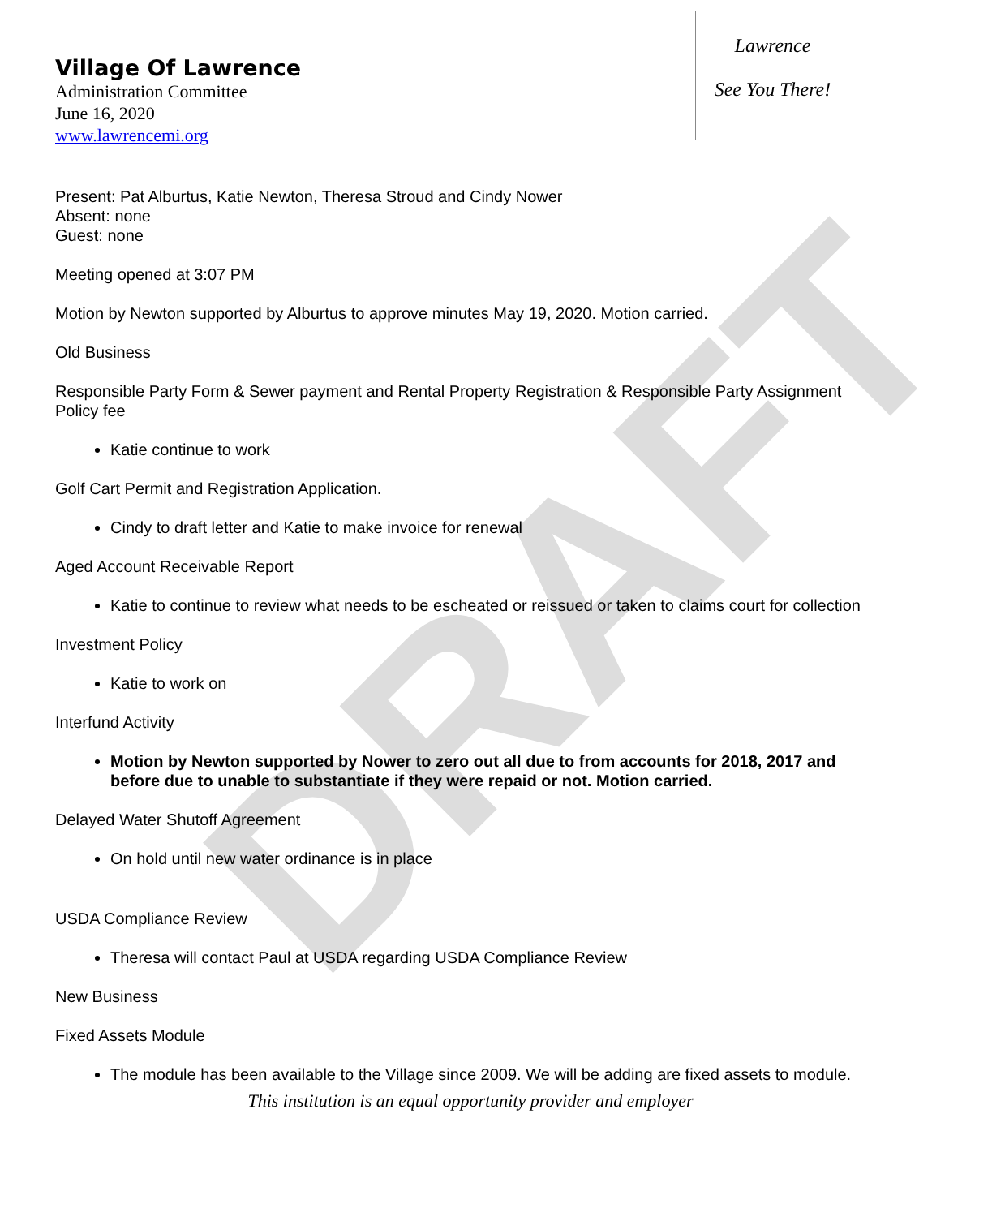DRAFT
Village Of Lawrence
Administration Committee
June 16, 2020
www.lawrencemi.org
Lawrence
See You There!
Present: Pat Alburtus, Katie Newton, Theresa Stroud and Cindy Nower
Absent: none
Guest: none
Meeting opened at 3:07 PM
Motion by Newton supported by Alburtus to approve minutes May 19, 2020. Motion carried.
Old Business
Responsible Party Form & Sewer payment and Rental Property Registration & Responsible Party Assignment Policy fee
Katie continue to work
Golf Cart Permit and Registration Application.
Cindy to draft letter and Katie to make invoice for renewal
Aged Account Receivable Report
Katie to continue to review what needs to be escheated or reissued or taken to claims court for collection
Investment Policy
Katie to work on
Interfund Activity
Motion by Newton supported by Nower to zero out all due to from accounts for 2018, 2017 and before due to unable to substantiate if they were repaid or not. Motion carried.
Delayed Water Shutoff Agreement
On hold until new water ordinance is in place
USDA Compliance Review
Theresa will contact Paul at USDA regarding USDA Compliance Review
New Business
Fixed Assets Module
The module has been available to the Village since 2009. We will be adding are fixed assets to module.
This institution is an equal opportunity provider and employer